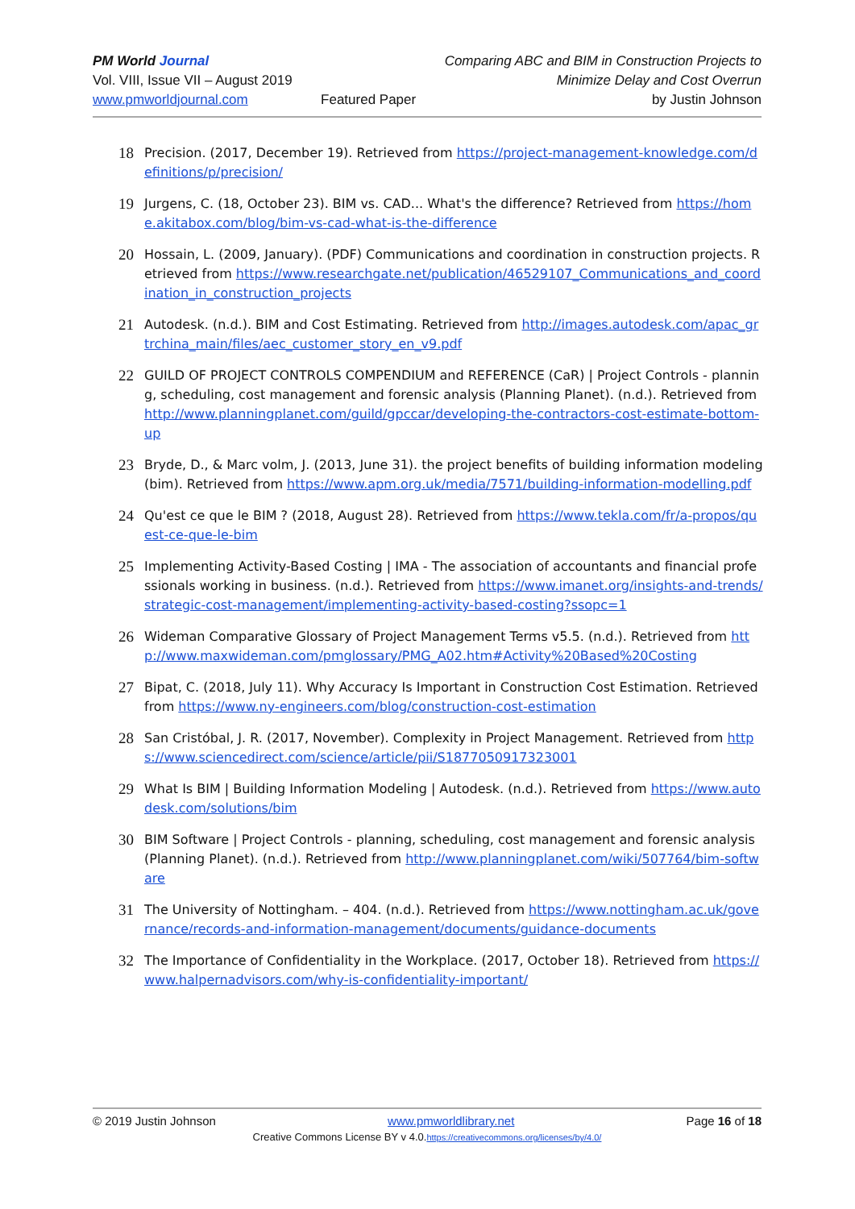PM World Journal
Vol. VIII, Issue VII – August 2019
www.pmworldjournal.com
Featured Paper Comparing ABC and BIM in Construction Projects to
Minimize Delay and Cost Overrun
by Justin Johnson
18
Precision. (2017, December 19). Retrieved from https://project-management-knowledge.com/definitions/p/precision/
19
Jurgens, C. (18, October 23). BIM vs. CAD... What's the difference? Retrieved from https://home.akitabox.com/blog/bim-vs-cad-what-is-the-difference
20
Hossain, L. (2009, January). (PDF) Communications and coordination in construction projects. Retrieved from https://www.researchgate.net/publication/46529107_Communications_and_coordination_in_construction_projects
21
Autodesk. (n.d.). BIM and Cost Estimating. Retrieved from http://images.autodesk.com/apac_grtrchina_main/files/aec_customer_story_en_v9.pdf
22
GUILD OF PROJECT CONTROLS COMPENDIUM and REFERENCE (CaR) | Project Controls - planning, scheduling, cost management and forensic analysis (Planning Planet). (n.d.). Retrieved from http://www.planningplanet.com/guild/gpccar/developing-the-contractors-cost-estimate-bottom-up
23
Bryde, D., & Marc volm, J. (2013, June 31). the project benefits of building information modeling (bim). Retrieved from https://www.apm.org.uk/media/7571/building-information-modelling.pdf
24
Qu'est ce que le BIM ? (2018, August 28). Retrieved from https://www.tekla.com/fr/a-propos/quest-ce-que-le-bim
25
Implementing Activity-Based Costing | IMA - The association of accountants and financial professionals working in business. (n.d.). Retrieved from https://www.imanet.org/insights-and-trends/strategic-cost-management/implementing-activity-based-costing?ssopc=1
26
Wideman Comparative Glossary of Project Management Terms v5.5. (n.d.). Retrieved from http://www.maxwideman.com/pmglossary/PMG_A02.htm#Activity%20Based%20Costing
27
Bipat, C. (2018, July 11). Why Accuracy Is Important in Construction Cost Estimation. Retrieved from https://www.ny-engineers.com/blog/construction-cost-estimation
28
San Cristóbal, J. R. (2017, November). Complexity in Project Management. Retrieved from https://www.sciencedirect.com/science/article/pii/S1877050917323001
29
What Is BIM | Building Information Modeling | Autodesk. (n.d.). Retrieved from https://www.autodesk.com/solutions/bim
30
BIM Software | Project Controls - planning, scheduling, cost management and forensic analysis (Planning Planet). (n.d.). Retrieved from http://www.planningplanet.com/wiki/507764/bim-software
31
The University of Nottingham. – 404. (n.d.). Retrieved from https://www.nottingham.ac.uk/governance/records-and-information-management/documents/guidance-documents
32
The Importance of Confidentiality in the Workplace. (2017, October 18). Retrieved from https://www.halpernadvisors.com/why-is-confidentiality-important/
© 2019 Justin Johnson www.pmworldlibrary.net Page 16 of 18
Creative Commons License BY v 4.0.https://creativecommons.org/licenses/by/4.0/